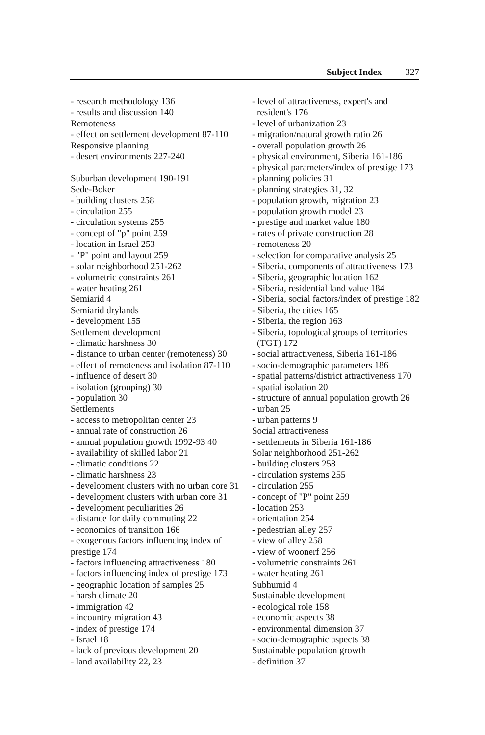Subject Index 327
- research methodology 136
- results and discussion 140
Remoteness
- effect on settlement development 87-110
Responsive planning
- desert environments 227-240
Suburban development 190-191
Sede-Boker
- building clusters 258
- circulation 255
- circulation systems 255
- concept of "p" point 259
- location in Israel 253
- "P" point and layout 259
- solar neighborhood 251-262
- volumetric constraints 261
- water heating 261
Semiarid 4
Semiarid drylands
- development 155
Settlement development
- climatic harshness 30
- distance to urban center (remoteness) 30
- effect of remoteness and isolation 87-110
- influence of desert 30
- isolation (grouping) 30
- population 30
Settlements
- access to metropolitan center 23
- annual rate of construction 26
- annual population growth 1992-93 40
- availability of skilled labor 21
- climatic conditions 22
- climatic harshness 23
- development clusters with no urban core 31
- development clusters with urban core 31
- development peculiarities 26
- distance for daily commuting 22
- economics of transition 166
- exogenous factors influencing index of prestige 174
- factors influencing attractiveness 180
- factors influencing index of prestige 173
- geographic location of samples 25
- harsh climate 20
- immigration 42
- incountry migration 43
- index of prestige 174
- Israel 18
- lack of previous development 20
- land availability 22, 23
- level of attractiveness, expert's and
resident's 176
- level of urbanization 23
- migration/natural growth ratio 26
- overall population growth 26
- physical environment, Siberia 161-186
- physical parameters/index of prestige 173
- planning policies 31
- planning strategies 31, 32
- population growth, migration 23
- population growth model 23
- prestige and market value 180
- rates of private construction 28
- remoteness 20
- selection for comparative analysis 25
- Siberia, components of attractiveness 173
- Siberia, geographic location 162
- Siberia, residential land value 184
- Siberia, social factors/index of prestige 182
- Siberia, the cities 165
- Siberia, the region 163
- Siberia, topological groups of territories
(TGT) 172
- social attractiveness, Siberia 161-186
- socio-demographic parameters 186
- spatial patterns/district attractiveness 170
- spatial isolation 20
- structure of annual population growth 26
- urban 25
- urban patterns 9
Social attractiveness
- settlements in Siberia 161-186
Solar neighborhood 251-262
- building clusters 258
- circulation systems 255
- circulation 255
- concept of "P" point 259
- location 253
- orientation 254
- pedestrian alley 257
- view of alley 258
- view of woonerf 256
- volumetric constraints 261
- water heating 261
Subhumid 4
Sustainable development
- ecological role 158
- economic aspects 38
- environmental dimension 37
- socio-demographic aspects 38
Sustainable population growth
- definition 37